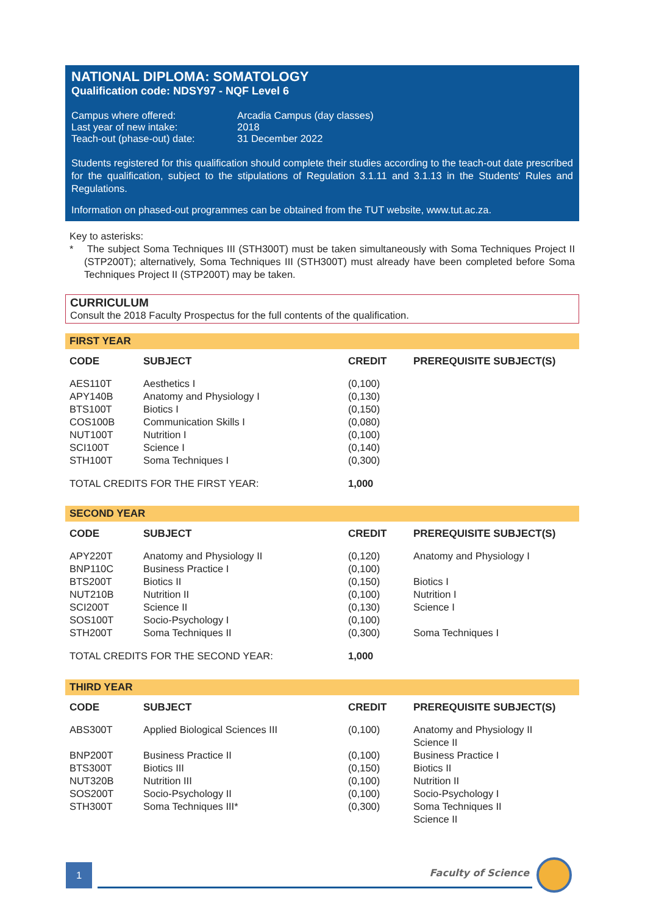NATIONAL DIPLOMA: SOMATOLOGY
Qualification code: NDSY97 - NQF Level 6
| Campus where offered: | Arcadia Campus (day classes) |
| Last year of new intake: | 2018 |
| Teach-out (phase-out) date: | 31 December 2022 |
Students registered for this qualification should complete their studies according to the teach-out date prescribed for the qualification, subject to the stipulations of Regulation 3.1.11 and 3.1.13 in the Students' Rules and Regulations.
Information on phased-out programmes can be obtained from the TUT website, www.tut.ac.za.
Key to asterisks:
* The subject Soma Techniques III (STH300T) must be taken simultaneously with Soma Techniques Project II (STP200T); alternatively, Soma Techniques III (STH300T) must already have been completed before Soma Techniques Project II (STP200T) may be taken.
CURRICULUM
Consult the 2018 Faculty Prospectus for the full contents of the qualification.
FIRST YEAR
| CODE | SUBJECT | CREDIT | PREREQUISITE SUBJECT(S) |
| --- | --- | --- | --- |
| AES110T | Aesthetics I | (0,100) | |
| APY140B | Anatomy and Physiology I | (0,130) | |
| BTS100T | Biotics I | (0,150) | |
| COS100B | Communication Skills I | (0,080) | |
| NUT100T | Nutrition I | (0,100) | |
| SCI100T | Science I | (0,140) | |
| STH100T | Soma Techniques I | (0,300) | |
| TOTAL CREDITS FOR THE FIRST YEAR: | | 1,000 | |
SECOND YEAR
| CODE | SUBJECT | CREDIT | PREREQUISITE SUBJECT(S) |
| --- | --- | --- | --- |
| APY220T | Anatomy and Physiology II | (0,120) | Anatomy and Physiology I |
| BNP110C | Business Practice I | (0,100) | |
| BTS200T | Biotics II | (0,150) | Biotics I |
| NUT210B | Nutrition II | (0,100) | Nutrition I |
| SCI200T | Science II | (0,130) | Science I |
| SOS100T | Socio-Psychology I | (0,100) | |
| STH200T | Soma Techniques II | (0,300) | Soma Techniques I |
| TOTAL CREDITS FOR THE SECOND YEAR: | | 1,000 | |
THIRD YEAR
| CODE | SUBJECT | CREDIT | PREREQUISITE SUBJECT(S) |
| --- | --- | --- | --- |
| ABS300T | Applied Biological Sciences III | (0,100) | Anatomy and Physiology II Science II |
| BNP200T | Business Practice II | (0,100) | Business Practice I |
| BTS300T | Biotics III | (0,150) | Biotics II |
| NUT320B | Nutrition III | (0,100) | Nutrition II |
| SOS200T | Socio-Psychology II | (0,100) | Socio-Psychology I |
| STH300T | Soma Techniques III* | (0,300) | Soma Techniques II Science II |
1 Faculty of Science